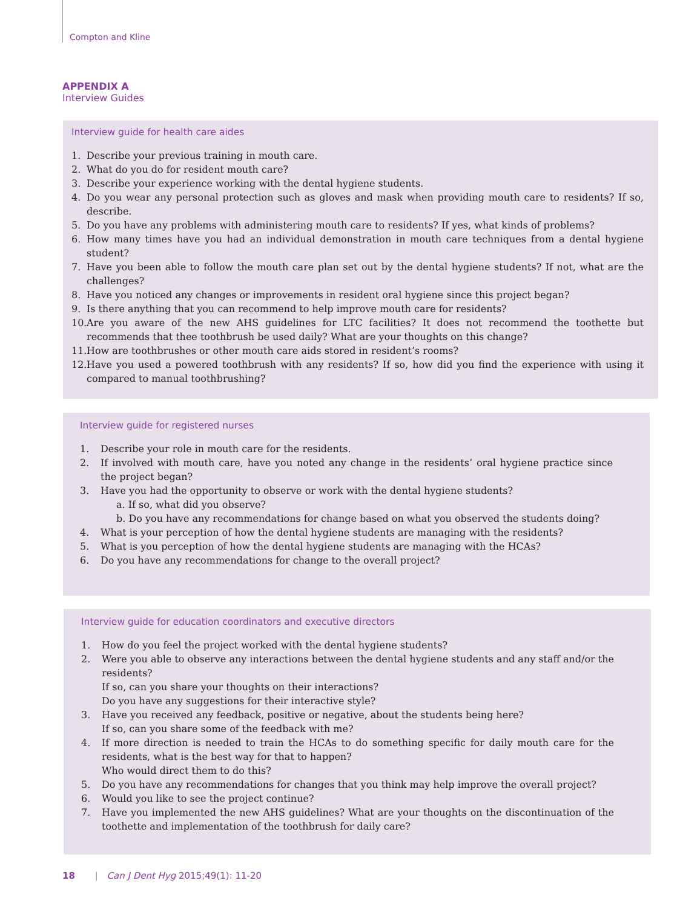Compton and Kline
APPENDIX A
Interview Guides
Interview guide for health care aides
1. Describe your previous training in mouth care.
2. What do you do for resident mouth care?
3. Describe your experience working with the dental hygiene students.
4. Do you wear any personal protection such as gloves and mask when providing mouth care to residents? If so, describe.
5. Do you have any problems with administering mouth care to residents? If yes, what kinds of problems?
6. How many times have you had an individual demonstration in mouth care techniques from a dental hygiene student?
7. Have you been able to follow the mouth care plan set out by the dental hygiene students? If not, what are the challenges?
8. Have you noticed any changes or improvements in resident oral hygiene since this project began?
9. Is there anything that you can recommend to help improve mouth care for residents?
10. Are you aware of the new AHS guidelines for LTC facilities? It does not recommend the toothette but recommends that thee toothbrush be used daily? What are your thoughts on this change?
11. How are toothbrushes or other mouth care aids stored in resident’s rooms?
12. Have you used a powered toothbrush with any residents? If so, how did you find the experience with using it compared to manual toothbrushing?
Interview guide for registered nurses
1. Describe your role in mouth care for the residents.
2. If involved with mouth care, have you noted any change in the residents’ oral hygiene practice since the project began?
3. Have you had the opportunity to observe or work with the dental hygiene students?
a. If so, what did you observe?
b. Do you have any recommendations for change based on what you observed the students doing?
4. What is your perception of how the dental hygiene students are managing with the residents?
5. What is you perception of how the dental hygiene students are managing with the HCAs?
6. Do you have any recommendations for change to the overall project?
Interview guide for education coordinators and executive directors
1. How do you feel the project worked with the dental hygiene students?
2. Were you able to observe any interactions between the dental hygiene students and any staff and/or the residents?
If so, can you share your thoughts on their interactions?
Do you have any suggestions for their interactive style?
3. Have you received any feedback, positive or negative, about the students being here?
If so, can you share some of the feedback with me?
4. If more direction is needed to train the HCAs to do something specific for daily mouth care for the residents, what is the best way for that to happen?
Who would direct them to do this?
5. Do you have any recommendations for changes that you think may help improve the overall project?
6. Would you like to see the project continue?
7. Have you implemented the new AHS guidelines? What are your thoughts on the discontinuation of the toothette and implementation of the toothbrush for daily care?
18 | Can J Dent Hyg 2015;49(1): 11-20